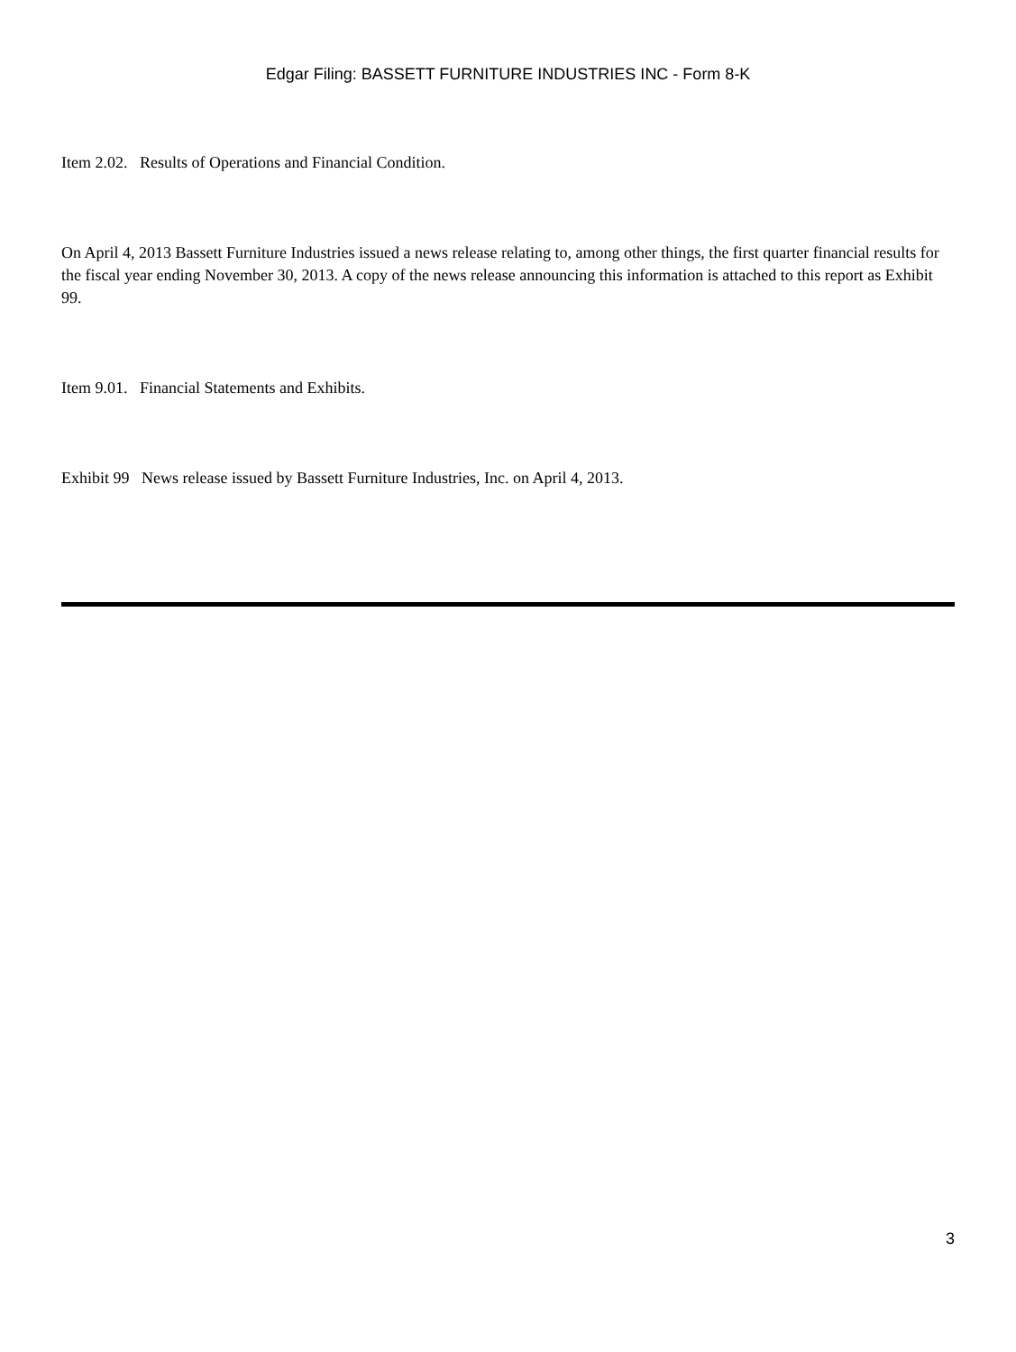Edgar Filing: BASSETT FURNITURE INDUSTRIES INC - Form 8-K
Item 2.02. Results of Operations and Financial Condition.
On April 4, 2013 Bassett Furniture Industries issued a news release relating to, among other things, the first quarter financial results for the fiscal year ending November 30, 2013. A copy of the news release announcing this information is attached to this report as Exhibit 99.
Item 9.01. Financial Statements and Exhibits.
Exhibit 99 News release issued by Bassett Furniture Industries, Inc. on April 4, 2013.
3